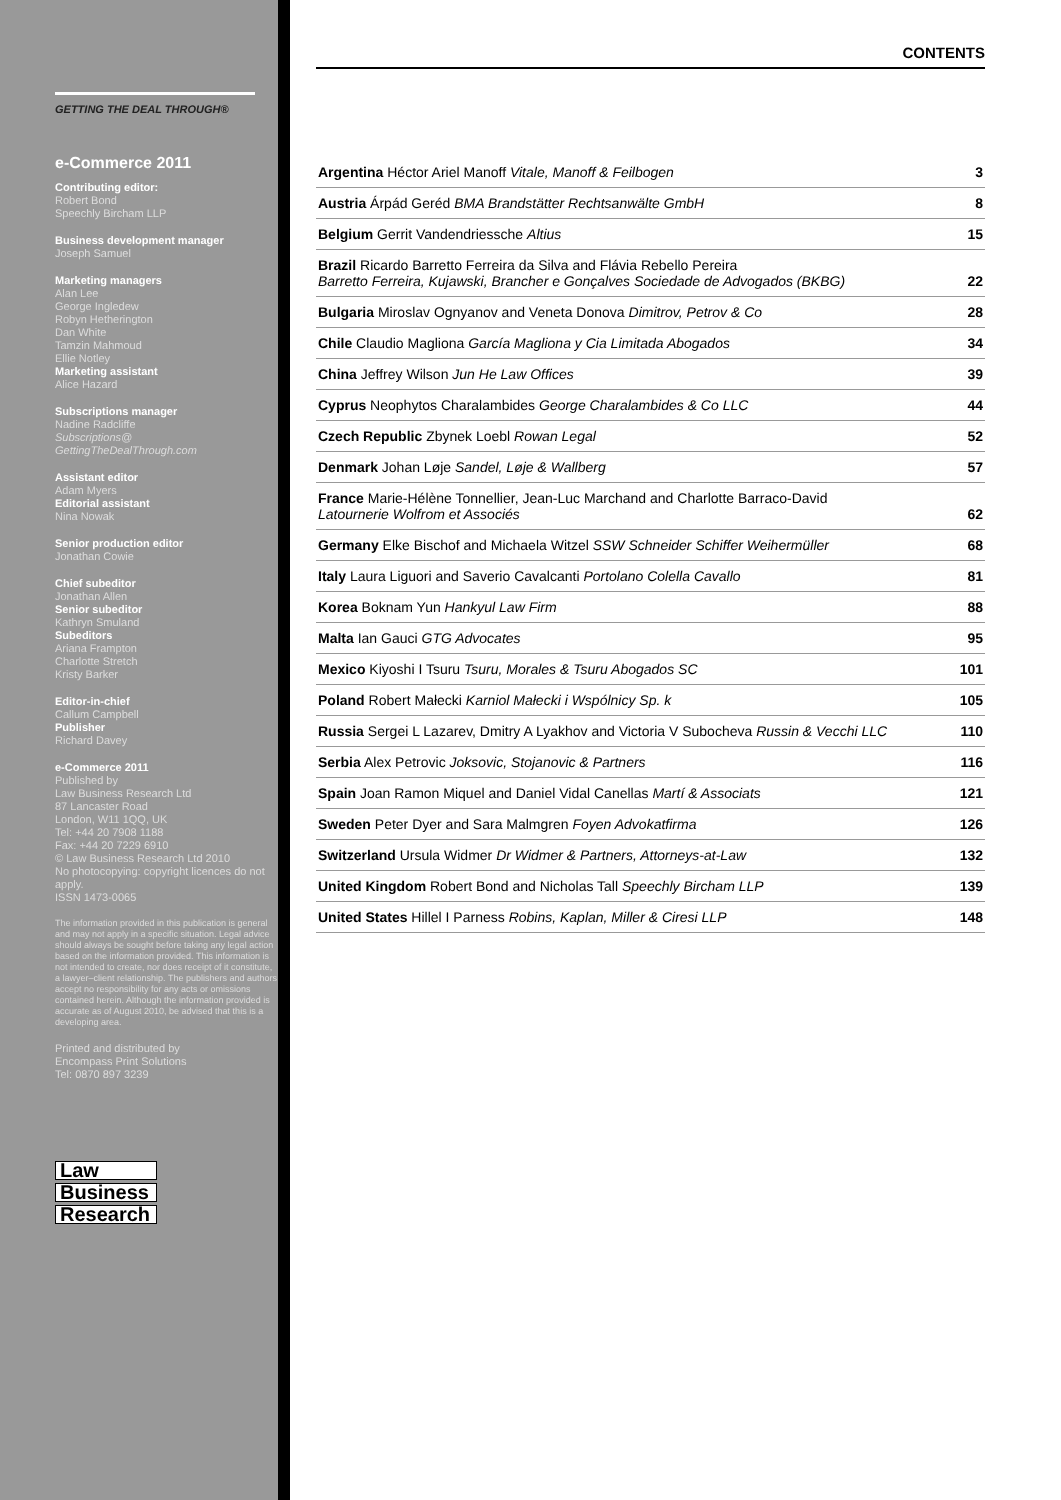GETTING THE DEAL THROUGH®
e-Commerce 2011
Contributing editor:
Robert Bond
Speechly Bircham LLP
Business development manager
Joseph Samuel
Marketing managers
Alan Lee
George Ingledew
Robyn Hetherington
Dan White
Tamzin Mahmoud
Ellie Notley
Marketing assistant
Alice Hazard
Subscriptions manager
Nadine Radcliffe
Subscriptions@
GettingTheDealThrough.com
Assistant editor
Adam Myers
Editorial assistant
Nina Nowak
Senior production editor
Jonathan Cowie
Chief subeditor
Jonathan Allen
Senior subeditor
Kathryn Smuland
Subeditors
Ariana Frampton
Charlotte Stretch
Kristy Barker
Editor-in-chief
Callum Campbell
Publisher
Richard Davey
e-Commerce 2011
Published by
Law Business Research Ltd
87 Lancaster Road
London, W11 1QQ, UK
Tel: +44 20 7908 1188
Fax: +44 20 7229 6910
© Law Business Research Ltd 2010
No photocopying: copyright licences do not apply.
ISSN 1473-0065
The information provided in this publication is general and may not apply in a specific situation. Legal advice should always be sought before taking any legal action based on the information provided. This information is not intended to create, nor does receipt of it constitute, a lawyer–client relationship. The publishers and authors accept no responsibility for any acts or omissions contained herein. Although the information provided is accurate as of August 2010, be advised that this is a developing area.
Printed and distributed by
Encompass Print Solutions
Tel: 0870 897 3239
Law
Business
Research
CONTENTS
| Argentina Héctor Ariel Manoff Vitale, Manoff & Feilbogen | 3 |
| Austria Árpád Geréd BMA Brandstätter Rechtsanwälte GmbH | 8 |
| Belgium Gerrit Vandendriessche Altius | 15 |
| Brazil Ricardo Barretto Ferreira da Silva and Flávia Rebello Pereira Barretto Ferreira, Kujawski, Brancher e Gonçalves Sociedade de Advogados (BKBG) | 22 |
| Bulgaria Miroslav Ognyanov and Veneta Donova Dimitrov, Petrov & Co | 28 |
| Chile Claudio Magliona García Magliona y Cia Limitada Abogados | 34 |
| China Jeffrey Wilson Jun He Law Offices | 39 |
| Cyprus Neophytos Charalambides George Charalambides & Co LLC | 44 |
| Czech Republic Zbynek Loebl Rowan Legal | 52 |
| Denmark Johan Løje Sandel, Løje & Wallberg | 57 |
| France Marie-Hélène Tonnellier, Jean-Luc Marchand and Charlotte Barraco-David Latournerie Wolfrom et Associés | 62 |
| Germany Elke Bischof and Michaela Witzel SSW Schneider Schiffer Weihermüller | 68 |
| Italy Laura Liguori and Saverio Cavalcanti Portolano Colella Cavallo | 81 |
| Korea Boknam Yun Hankyul Law Firm | 88 |
| Malta Ian Gauci GTG Advocates | 95 |
| Mexico Kiyoshi I Tsuru Tsuru, Morales & Tsuru Abogados SC | 101 |
| Poland Robert Małecki Karniol Małecki i Wspólnicy Sp. k | 105 |
| Russia Sergei L Lazarev, Dmitry A Lyakhov and Victoria V Subocheva Russin & Vecchi LLC | 110 |
| Serbia Alex Petrovic Joksovic, Stojanovic & Partners | 116 |
| Spain Joan Ramon Miquel and Daniel Vidal Canellas Martí & Associats | 121 |
| Sweden Peter Dyer and Sara Malmgren Foyen Advokatfirma | 126 |
| Switzerland Ursula Widmer Dr Widmer & Partners, Attorneys-at-Law | 132 |
| United Kingdom Robert Bond and Nicholas Tall Speechly Bircham LLP | 139 |
| United States Hillel I Parness Robins, Kaplan, Miller & Ciresi LLP | 148 |